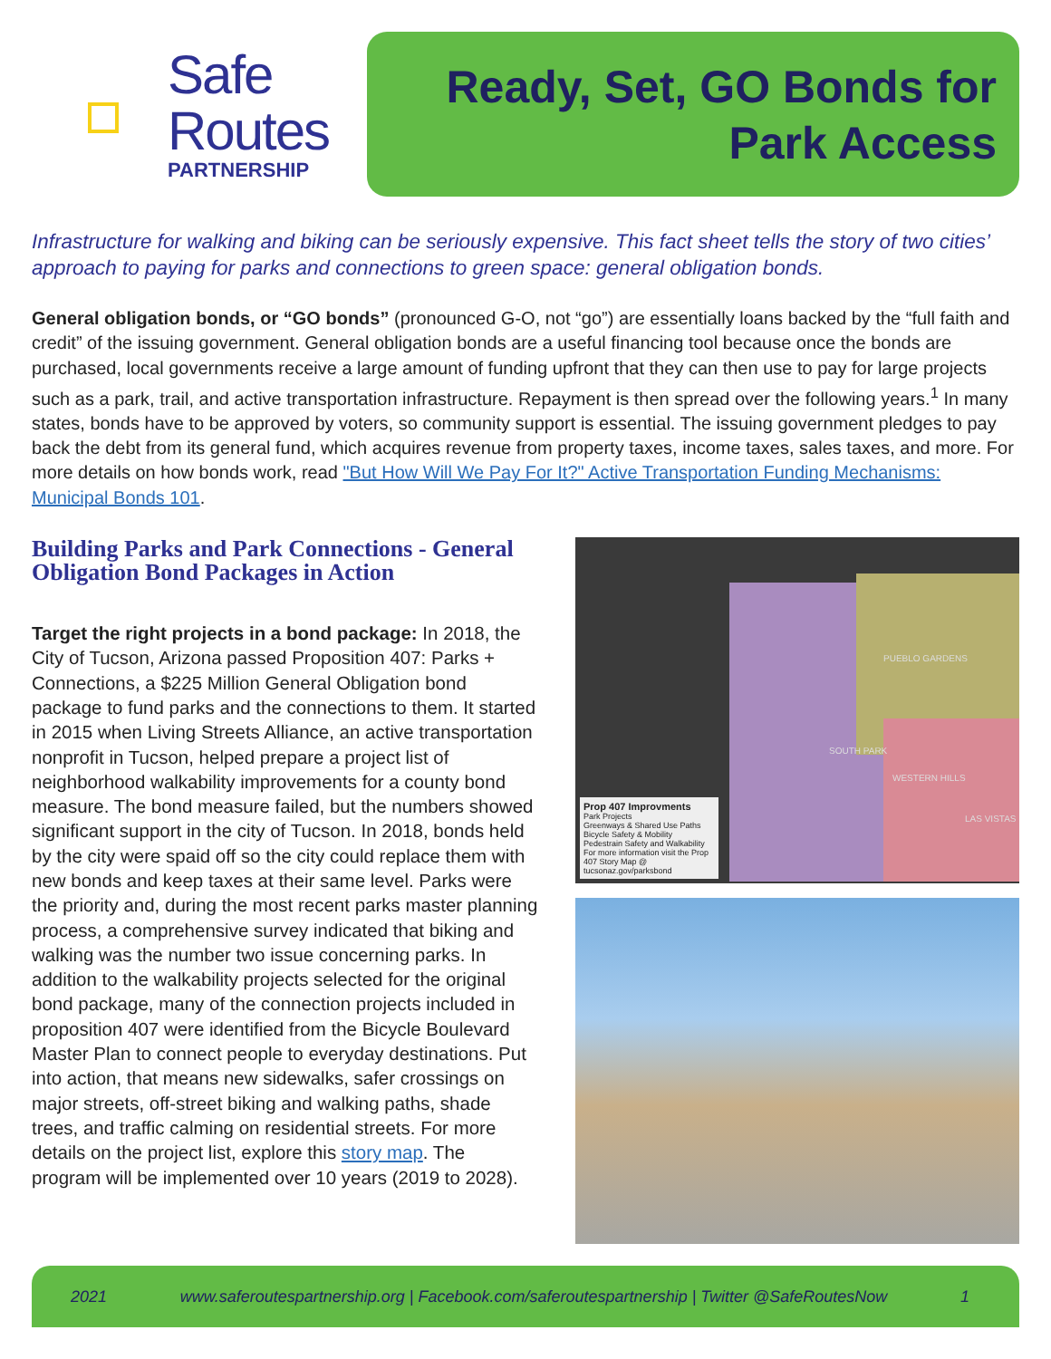Safe
Routes
PARTNERSHIP
Ready, Set, GO Bonds for
Park Access
Infrastructure for walking and biking can be seriously expensive. This fact sheet tells the story of two cities’ approach to paying for parks and connections to green space: general obligation bonds.
General obligation bonds, or “GO bonds” (pronounced G-O, not “go”) are essentially loans backed by the “full faith and credit” of the issuing government. General obligation bonds are a useful financing tool because once the bonds are purchased, local governments receive a large amount of funding upfront that they can then use to pay for large projects such as a park, trail, and active transportation infrastructure. Repayment is then spread over the following years.<sup>1</sup> In many states, bonds have to be approved by voters, so community support is essential. The issuing government pledges to pay back the debt from its general fund, which acquires revenue from property taxes, income taxes, sales taxes, and more. For more details on how bonds work, read "But How Will We Pay For It?" Active Transportation Funding Mechanisms: Municipal Bonds 101.
Building Parks and Park Connections - General Obligation Bond Packages in Action
Target the right projects in a bond package: In 2018, the City of Tucson, Arizona passed Proposition 407: Parks + Connections, a $225 Million General Obligation bond package to fund parks and the connections to them. It started in 2015 when Living Streets Alliance, an active transportation nonprofit in Tucson, helped prepare a project list of neighborhood walkability improvements for a county bond measure. The bond measure failed, but the numbers showed significant support in the city of Tucson. In 2018, bonds held by the city were spaid off so the city could replace them with new bonds and keep taxes at their same level. Parks were the priority and, during the most recent parks master planning process, a comprehensive survey indicated that biking and walking was the number two issue concerning parks. In addition to the walkability projects selected for the original bond package, many of the connection projects included in proposition 407 were identified from the Bicycle Boulevard Master Plan to connect people to everyday destinations. Put into action, that means new sidewalks, safer crossings on major streets, off-street biking and walking paths, shade trees, and traffic calming on residential streets. For more details on the project list, explore this story map. The program will be implemented over 10 years (2019 to 2028).
SOUTH PARK
WESTERN HILLS
LAS VISTAS
PUEBLO GARDENS
Prop 407 Improvments
Park Projects
Greenways & Shared Use Paths
Bicycle Safety & Mobility
Pedestrain Safety and Walkability
For more information visit the Prop 407 Story Map @ tucsonaz.gov/parksbond
2021 www.saferoutespartnership.org | Facebook.com/saferoutespartnership | Twitter @SafeRoutesNow 1